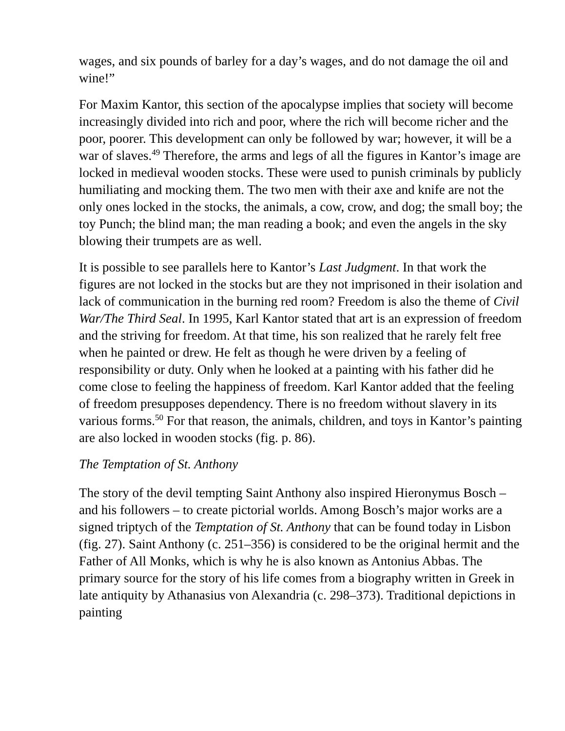wages, and six pounds of barley for a day’s wages, and do not damage the oil and wine!”
For Maxim Kantor, this section of the apocalypse implies that society will become increasingly divided into rich and poor, where the rich will become richer and the poor, poorer. This development can only be followed by war; however, it will be a war of slaves.<sup>49</sup> Therefore, the arms and legs of all the figures in Kantor’s image are locked in medieval wooden stocks. These were used to punish criminals by publicly humiliating and mocking them. The two men with their axe and knife are not the only ones locked in the stocks, the animals, a cow, crow, and dog; the small boy; the toy Punch; the blind man; the man reading a book; and even the angels in the sky blowing their trumpets are as well.
It is possible to see parallels here to Kantor’s Last Judgment. In that work the figures are not locked in the stocks but are they not imprisoned in their isolation and lack of communication in the burning red room? Freedom is also the theme of Civil War/The Third Seal. In 1995, Karl Kantor stated that art is an expression of freedom and the striving for freedom. At that time, his son realized that he rarely felt free when he painted or drew. He felt as though he were driven by a feeling of responsibility or duty. Only when he looked at a painting with his father did he come close to feeling the happiness of freedom. Karl Kantor added that the feeling of freedom presupposes dependency. There is no freedom without slavery in its various forms.<sup>50</sup> For that reason, the animals, children, and toys in Kantor’s painting are also locked in wooden stocks (fig. p. 86).
The Temptation of St. Anthony
The story of the devil tempting Saint Anthony also inspired Hieronymus Bosch – and his followers – to create pictorial worlds. Among Bosch’s major works are a signed triptych of the Temptation of St. Anthony that can be found today in Lisbon (fig. 27). Saint Anthony (c. 251–356) is considered to be the original hermit and the Father of All Monks, which is why he is also known as Antonius Abbas. The primary source for the story of his life comes from a biography written in Greek in late antiquity by Athanasius von Alexandria (c. 298–373). Traditional depictions in painting